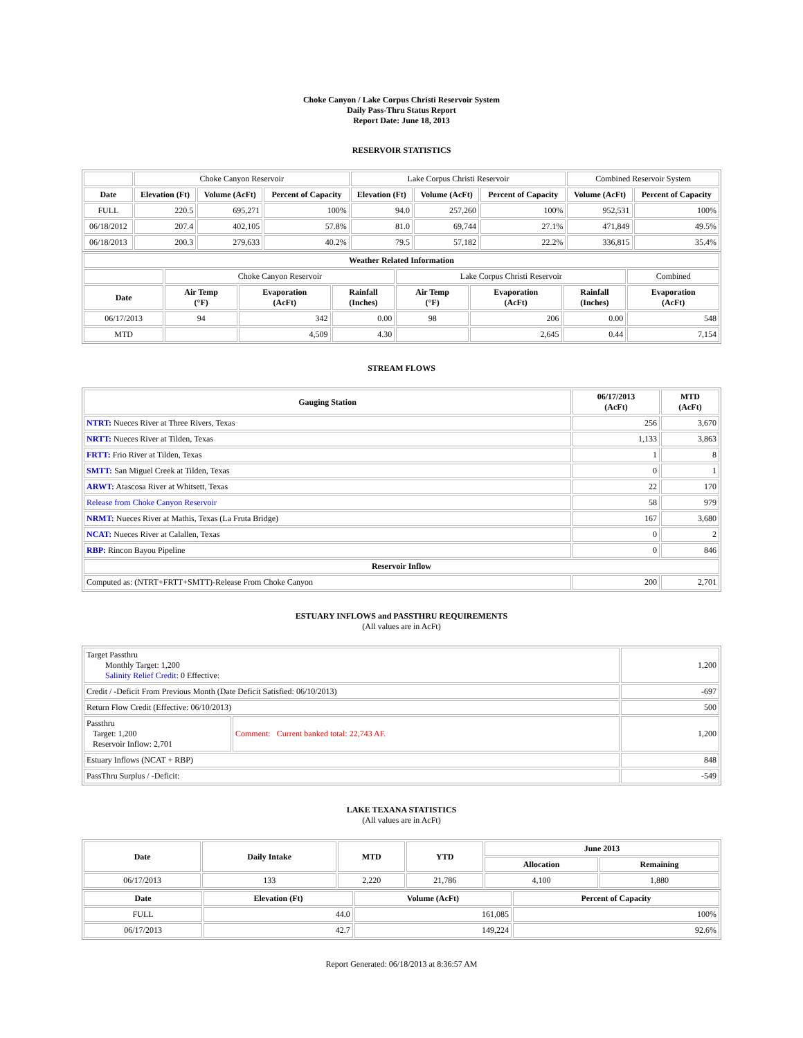Choke Canyon / Lake Corpus Christi Reservoir System
Daily Pass-Thru Status Report
Report Date: June 18, 2013
RESERVOIR STATISTICS
| | Choke Canyon Reservoir | | | Lake Corpus Christi Reservoir | | | Combined Reservoir System | |
| Date | Elevation (Ft) | Volume (AcFt) | Percent of Capacity | Elevation (Ft) | Volume (AcFt) | Percent of Capacity | Volume (AcFt) | Percent of Capacity |
| FULL | 220.5 | 695,271 | 100% | 94.0 | 257,260 | 100% | 952,531 | 100% |
| 06/18/2012 | 207.4 | 402,105 | 57.8% | 81.0 | 69,744 | 27.1% | 471,849 | 49.5% |
| 06/18/2013 | 200.3 | 279,633 | 40.2% | 79.5 | 57,182 | 22.2% | 336,815 | 35.4% |
| Weather Related Information | | | | | | | |
| --- | --- | --- | --- | --- | --- | --- | --- |
| | Choke Canyon Reservoir | | | Lake Corpus Christi Reservoir | | | Combined |
| Date | Air Temp (°F) | Evaporation (AcFt) | Rainfall (Inches) | Air Temp (°F) | Evaporation (AcFt) | Rainfall (Inches) | Evaporation (AcFt) |
| 06/17/2013 | 94 | 342 | 0.00 | 98 | 206 | 0.00 | 548 |
| MTD | | 4,509 | 4.30 | | 2,645 | 0.44 | 7,154 |
STREAM FLOWS
| Gauging Station | 06/17/2013 (AcFt) | MTD (AcFt) |
| --- | --- | --- |
| NTRT: Nueces River at Three Rivers, Texas | 256 | 3,670 |
| NRTT: Nueces River at Tilden, Texas | 1,133 | 3,863 |
| FRTT: Frio River at Tilden, Texas | 1 | 8 |
| SMTT: San Miguel Creek at Tilden, Texas | 0 | 1 |
| ARWT: Atascosa River at Whitsett, Texas | 22 | 170 |
| Release from Choke Canyon Reservoir | 58 | 979 |
| NRMT: Nueces River at Mathis, Texas (La Fruta Bridge) | 167 | 3,680 |
| NCAT: Nueces River at Calallen, Texas | 0 | 2 |
| RBP: Rincon Bayou Pipeline | 0 | 846 |
| Reservoir Inflow | | |
| Computed as: (NTRT+FRTT+SMTT)-Release From Choke Canyon | 200 | 2,701 |
ESTUARY INFLOWS and PASSTHRU REQUIREMENTS
(All values are in AcFt)
| Target Passthru Monthly Target: 1,200 Salinity Relief Credit : 0 Effective: | | 1,200 |
| Credit / -Deficit From Previous Month (Date Deficit Satisfied: 06/10/2013) | | -697 |
| Return Flow Credit (Effective: 06/10/2013) | | 500 |
| Passthru Target: 1,200 Reservoir Inflow: 2,701 | Comment: Current banked total: 22,743 AF. | 1,200 |
| Estuary Inflows (NCAT + RBP) | | 848 |
| PassThru Surplus / -Deficit: | | -549 |
LAKE TEXANA STATISTICS
(All values are in AcFt)
| Date | Daily Intake | MTD | YTD | June 2013 | |
| --- | --- | --- | --- | --- | --- |
| | | | | Allocation | Remaining |
| 06/17/2013 | 133 | 2,220 | 21,786 | 4,100 | 1,880 |
| Date | Elevation (Ft) | Volume (AcFt) | Percent of Capacity |
| --- | --- | --- | --- |
| FULL | 44.0 | 161,085 | 100% |
| 06/17/2013 | 42.7 | 149,224 | 92.6% |
Report Generated: 06/18/2013 at 8:36:57 AM